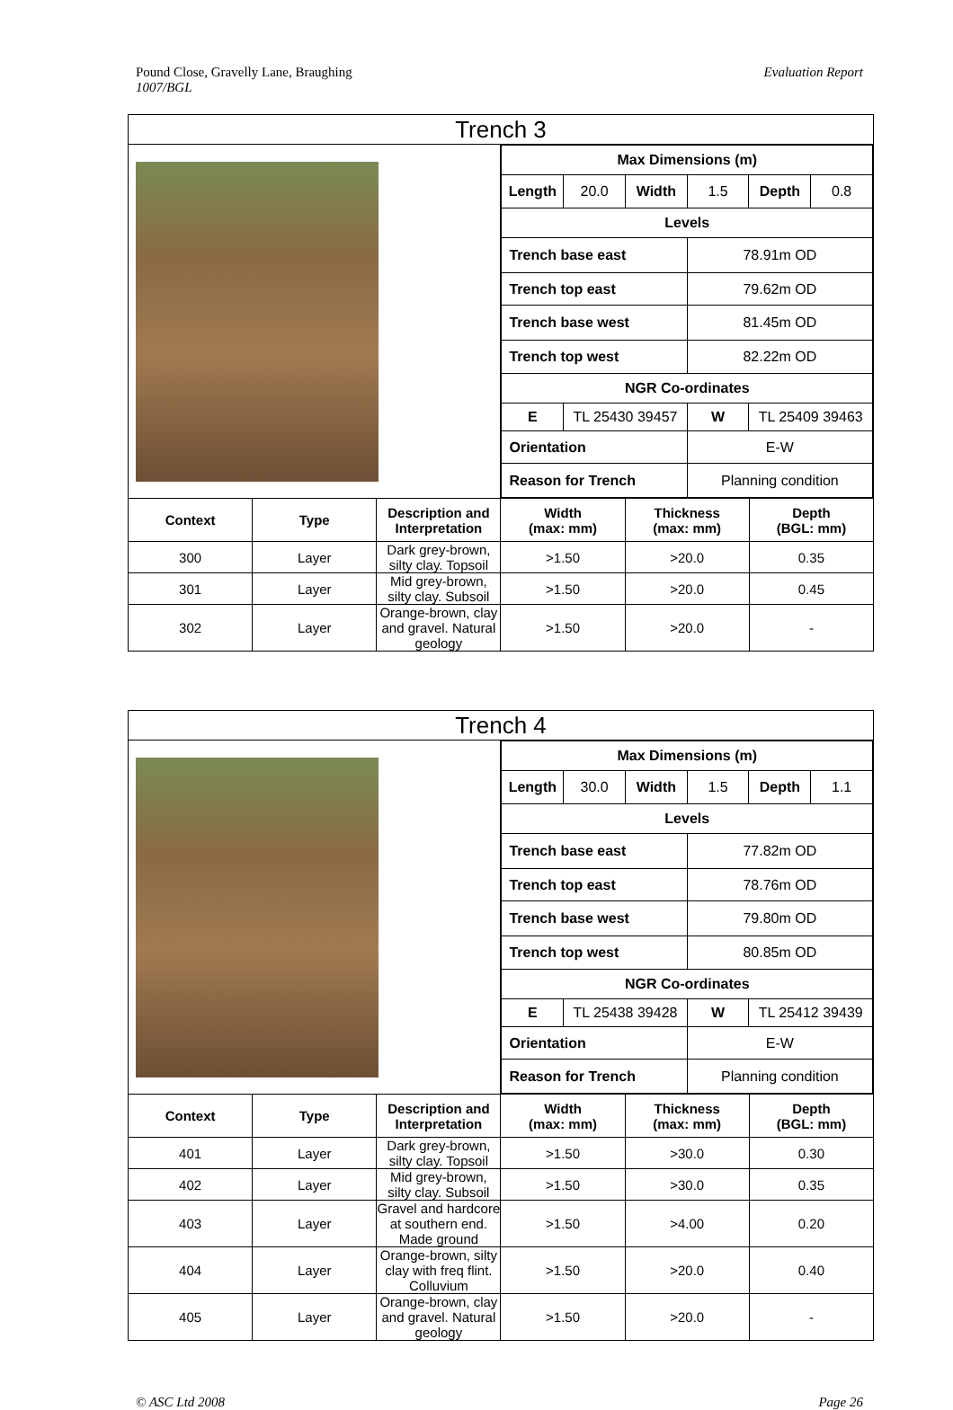Pound Close, Gravelly Lane, Braughing
1007/BGL
Evaluation Report
| Trench 3 | | | | | |
| --- | --- | --- | --- | --- | --- |
| | | | / Max Dimensions (m) / / / / / / / Length / 20.0 / Width / 1.5 / Depth / 0.8 / / Levels / / / / / / / Trench base east / / / 78.91m OD / / / / Trench top east / / / 79.62m OD / / / / Trench base west / / / 81.45m OD / / / / Trench top west / / / 82.22m OD / / / / NGR Co-ordinates / / / / / / / E / TL 25430 39457 / / W / TL 25409 39463 / / / Orientation / / / E-W / / / / Reason for Trench / / / Planning condition / / / | | |
| Context | Type | Description and Interpretation | Width (max: mm) | Thickness (max: mm) | Depth (BGL: mm) |
| 300 | Layer | Dark grey-brown, silty clay. Topsoil | >1.50 | >20.0 | 0.35 |
| 301 | Layer | Mid grey-brown, silty clay. Subsoil | >1.50 | >20.0 | 0.45 |
| 302 | Layer | Orange-brown, clay and gravel. Natural geology | >1.50 | >20.0 | - |
| Trench 4 | | | | | |
| --- | --- | --- | --- | --- | --- |
| | | | / Max Dimensions (m) / / / / / / / Length / 30.0 / Width / 1.5 / Depth / 1.1 / / Levels / / / / / / / Trench base east / / / 77.82m OD / / / / Trench top east / / / 78.76m OD / / / / Trench base west / / / 79.80m OD / / / / Trench top west / / / 80.85m OD / / / / NGR Co-ordinates / / / / / / / E / TL 25438 39428 / / W / TL 25412 39439 / / / Orientation / / / E-W / / / / Reason for Trench / / / Planning condition / / / | | |
| Context | Type | Description and Interpretation | Width (max: mm) | Thickness (max: mm) | Depth (BGL: mm) |
| 401 | Layer | Dark grey-brown, silty clay. Topsoil | >1.50 | >30.0 | 0.30 |
| 402 | Layer | Mid grey-brown, silty clay. Subsoil | >1.50 | >30.0 | 0.35 |
| 403 | Layer | Gravel and hardcore at southern end. Made ground | >1.50 | >4.00 | 0.20 |
| 404 | Layer | Orange-brown, silty clay with freq flint. Colluvium | >1.50 | >20.0 | 0.40 |
| 405 | Layer | Orange-brown, clay and gravel. Natural geology | >1.50 | >20.0 | - |
© ASC Ltd 2008 Page 26